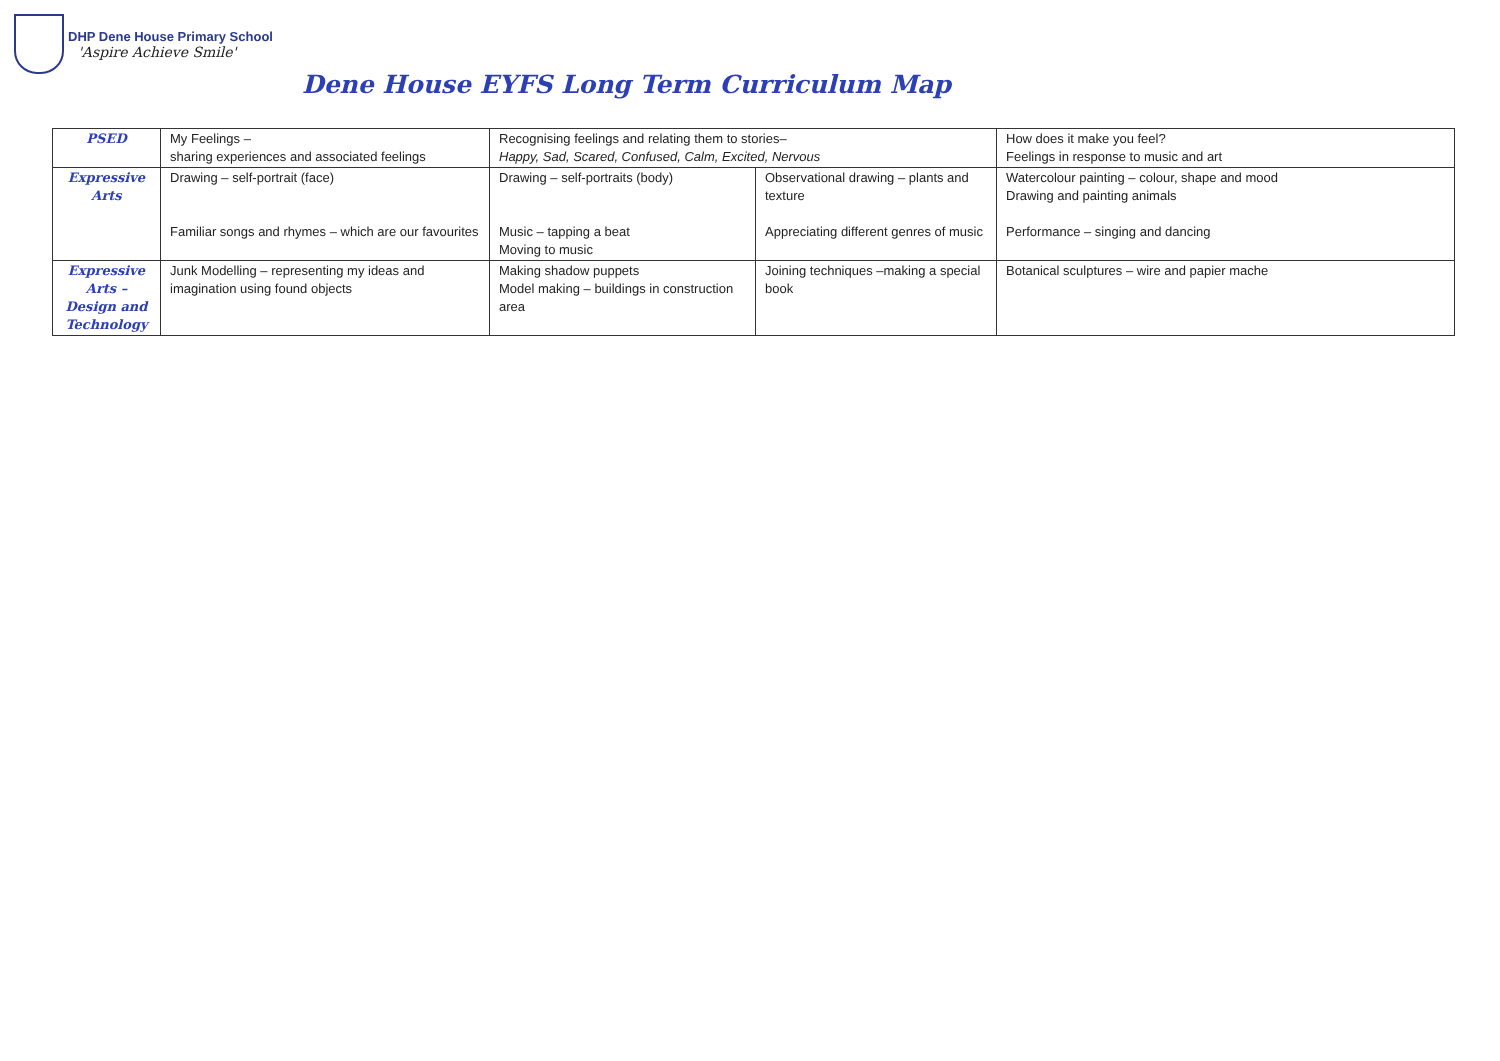DHP Dene House Primary School
'Aspire Achieve Smile'
Dene House EYFS Long Term Curriculum Map
| PSED | My Feelings – sharing experiences and associated feelings | Recognising feelings and relating them to stories– Happy, Sad, Scared, Confused, Calm, Excited, Nervous | | How does it make you feel? Feelings in response to music and art |
| Expressive Arts | Drawing – self-portrait (face) Familiar songs and rhymes – which are our favourites | Drawing – self-portraits (body) Music – tapping a beat Moving to music | Observational drawing – plants and texture Appreciating different genres of music | Watercolour painting – colour, shape and mood Drawing and painting animals Performance – singing and dancing |
| Expressive Arts – Design and Technology | Junk Modelling – representing my ideas and imagination using found objects | Making shadow puppets Model making – buildings in construction area | Joining techniques –making a special book | Botanical sculptures – wire and papier mache |